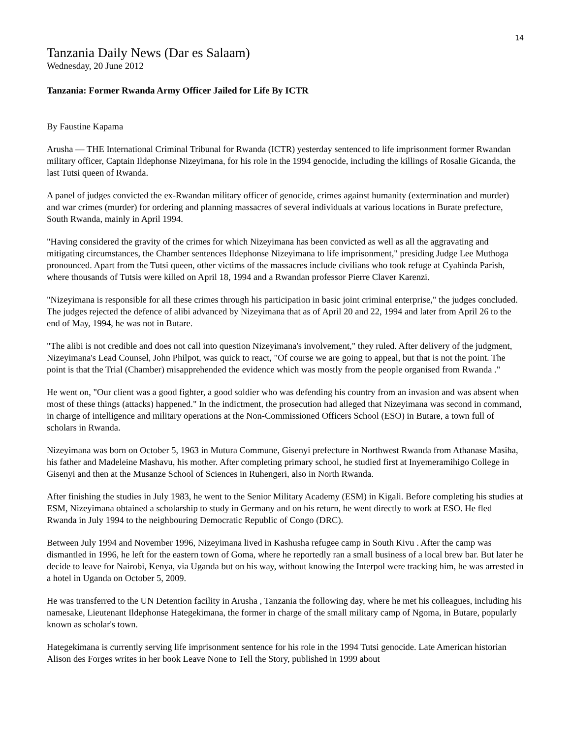14
Tanzania Daily News (Dar es Salaam)
Wednesday, 20 June 2012
Tanzania: Former Rwanda Army Officer Jailed for Life By ICTR
By Faustine Kapama
Arusha — THE International Criminal Tribunal for Rwanda (ICTR) yesterday sentenced to life imprisonment former Rwandan military officer, Captain Ildephonse Nizeyimana, for his role in the 1994 genocide, including the killings of Rosalie Gicanda, the last Tutsi queen of Rwanda.
A panel of judges convicted the ex-Rwandan military officer of genocide, crimes against humanity (extermination and murder) and war crimes (murder) for ordering and planning massacres of several individuals at various locations in Burate prefecture, South Rwanda, mainly in April 1994.
"Having considered the gravity of the crimes for which Nizeyimana has been convicted as well as all the aggravating and mitigating circumstances, the Chamber sentences Ildephonse Nizeyimana to life imprisonment," presiding Judge Lee Muthoga pronounced. Apart from the Tutsi queen, other victims of the massacres include civilians who took refuge at Cyahinda Parish, where thousands of Tutsis were killed on April 18, 1994 and a Rwandan professor Pierre Claver Karenzi.
"Nizeyimana is responsible for all these crimes through his participation in basic joint criminal enterprise," the judges concluded. The judges rejected the defence of alibi advanced by Nizeyimana that as of April 20 and 22, 1994 and later from April 26 to the end of May, 1994, he was not in Butare.
"The alibi is not credible and does not call into question Nizeyimana's involvement," they ruled. After delivery of the judgment, Nizeyimana's Lead Counsel, John Philpot, was quick to react, "Of course we are going to appeal, but that is not the point. The point is that the Trial (Chamber) misapprehended the evidence which was mostly from the people organised from Rwanda ."
He went on, "Our client was a good fighter, a good soldier who was defending his country from an invasion and was absent when most of these things (attacks) happened." In the indictment, the prosecution had alleged that Nizeyimana was second in command, in charge of intelligence and military operations at the Non-Commissioned Officers School (ESO) in Butare, a town full of scholars in Rwanda.
Nizeyimana was born on October 5, 1963 in Mutura Commune, Gisenyi prefecture in Northwest Rwanda from Athanase Masiha, his father and Madeleine Mashavu, his mother. After completing primary school, he studied first at Inyemeramihigo College in Gisenyi and then at the Musanze School of Sciences in Ruhengeri, also in North Rwanda.
After finishing the studies in July 1983, he went to the Senior Military Academy (ESM) in Kigali. Before completing his studies at ESM, Nizeyimana obtained a scholarship to study in Germany and on his return, he went directly to work at ESO. He fled Rwanda in July 1994 to the neighbouring Democratic Republic of Congo (DRC).
Between July 1994 and November 1996, Nizeyimana lived in Kashusha refugee camp in South Kivu . After the camp was dismantled in 1996, he left for the eastern town of Goma, where he reportedly ran a small business of a local brew bar. But later he decide to leave for Nairobi, Kenya, via Uganda but on his way, without knowing the Interpol were tracking him, he was arrested in a hotel in Uganda on October 5, 2009.
He was transferred to the UN Detention facility in Arusha , Tanzania the following day, where he met his colleagues, including his namesake, Lieutenant Ildephonse Hategekimana, the former in charge of the small military camp of Ngoma, in Butare, popularly known as scholar's town.
Hategekimana is currently serving life imprisonment sentence for his role in the 1994 Tutsi genocide. Late American historian Alison des Forges writes in her book Leave None to Tell the Story, published in 1999 about